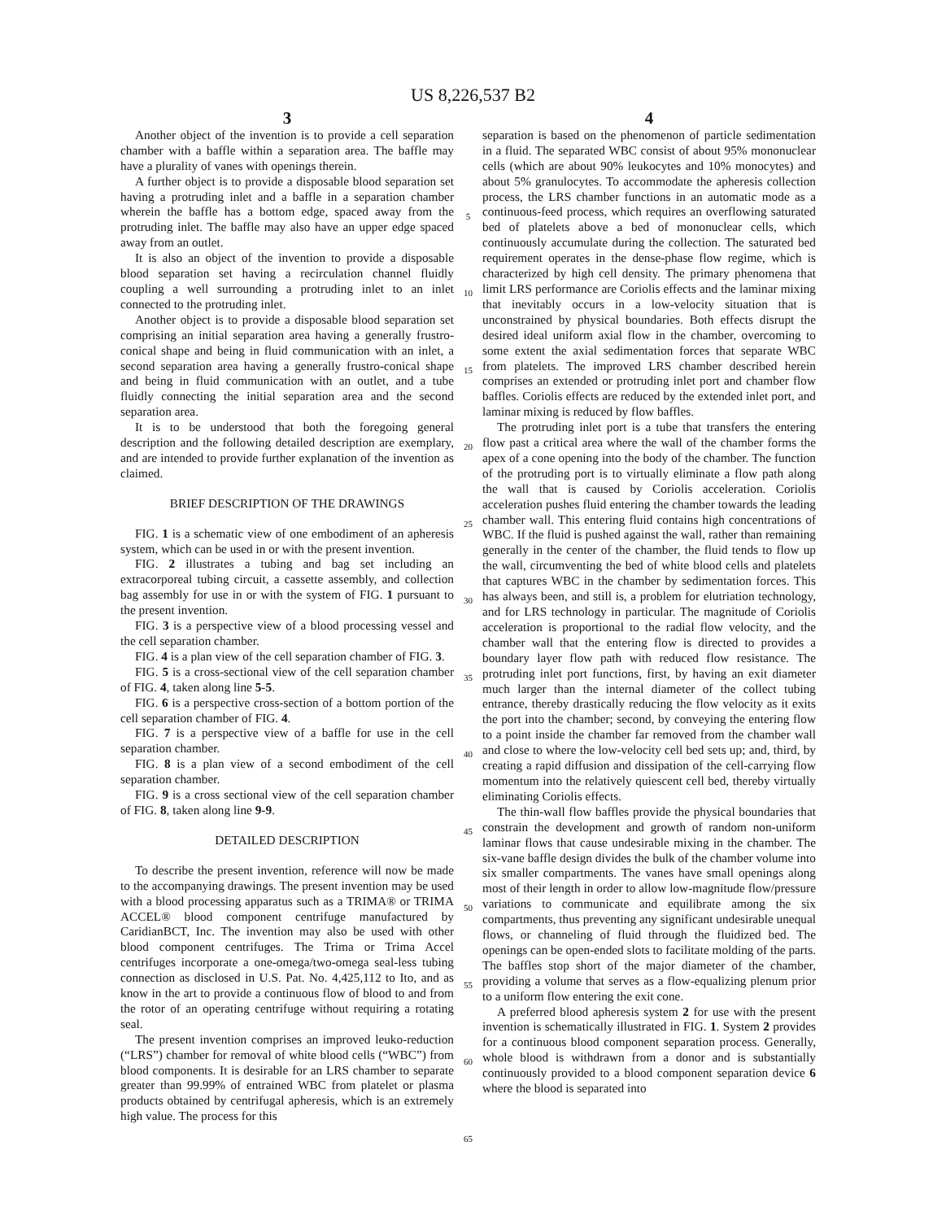US 8,226,537 B2
3
Another object of the invention is to provide a cell separation chamber with a baffle within a separation area. The baffle may have a plurality of vanes with openings therein.
A further object is to provide a disposable blood separation set having a protruding inlet and a baffle in a separation chamber wherein the baffle has a bottom edge, spaced away from the protruding inlet. The baffle may also have an upper edge spaced away from an outlet.
It is also an object of the invention to provide a disposable blood separation set having a recirculation channel fluidly coupling a well surrounding a protruding inlet to an inlet connected to the protruding inlet.
Another object is to provide a disposable blood separation set comprising an initial separation area having a generally frustro-conical shape and being in fluid communication with an inlet, a second separation area having a generally frustro-conical shape and being in fluid communication with an outlet, and a tube fluidly connecting the initial separation area and the second separation area.
It is to be understood that both the foregoing general description and the following detailed description are exemplary, and are intended to provide further explanation of the invention as claimed.
BRIEF DESCRIPTION OF THE DRAWINGS
FIG. 1 is a schematic view of one embodiment of an apheresis system, which can be used in or with the present invention.
FIG. 2 illustrates a tubing and bag set including an extracorporeal tubing circuit, a cassette assembly, and collection bag assembly for use in or with the system of FIG. 1 pursuant to the present invention.
FIG. 3 is a perspective view of a blood processing vessel and the cell separation chamber.
FIG. 4 is a plan view of the cell separation chamber of FIG. 3.
FIG. 5 is a cross-sectional view of the cell separation chamber of FIG. 4, taken along line 5-5.
FIG. 6 is a perspective cross-section of a bottom portion of the cell separation chamber of FIG. 4.
FIG. 7 is a perspective view of a baffle for use in the cell separation chamber.
FIG. 8 is a plan view of a second embodiment of the cell separation chamber.
FIG. 9 is a cross sectional view of the cell separation chamber of FIG. 8, taken along line 9-9.
DETAILED DESCRIPTION
To describe the present invention, reference will now be made to the accompanying drawings. The present invention may be used with a blood processing apparatus such as a TRIMA® or TRIMA ACCEL® blood component centrifuge manufactured by CaridianBCT, Inc. The invention may also be used with other blood component centrifuges. The Trima or Trima Accel centrifuges incorporate a one-omega/two-omega seal-less tubing connection as disclosed in U.S. Pat. No. 4,425,112 to Ito, and as know in the art to provide a continuous flow of blood to and from the rotor of an operating centrifuge without requiring a rotating seal.
The present invention comprises an improved leuko-reduction (“LRS”) chamber for removal of white blood cells (“WBC”) from blood components. It is desirable for an LRS chamber to separate greater than 99.99% of entrained WBC from platelet or plasma products obtained by centrifugal apheresis, which is an extremely high value. The process for this
5
10
15
20
25
30
35
40
45
50
55
60
65
4
separation is based on the phenomenon of particle sedimentation in a fluid. The separated WBC consist of about 95% mononuclear cells (which are about 90% leukocytes and 10% monocytes) and about 5% granulocytes. To accommodate the apheresis collection process, the LRS chamber functions in an automatic mode as a continuous-feed process, which requires an overflowing saturated bed of platelets above a bed of mononuclear cells, which continuously accumulate during the collection. The saturated bed requirement operates in the dense-phase flow regime, which is characterized by high cell density. The primary phenomena that limit LRS performance are Coriolis effects and the laminar mixing that inevitably occurs in a low-velocity situation that is unconstrained by physical boundaries. Both effects disrupt the desired ideal uniform axial flow in the chamber, overcoming to some extent the axial sedimentation forces that separate WBC from platelets. The improved LRS chamber described herein comprises an extended or protruding inlet port and chamber flow baffles. Coriolis effects are reduced by the extended inlet port, and laminar mixing is reduced by flow baffles.
The protruding inlet port is a tube that transfers the entering flow past a critical area where the wall of the chamber forms the apex of a cone opening into the body of the chamber. The function of the protruding port is to virtually eliminate a flow path along the wall that is caused by Coriolis acceleration. Coriolis acceleration pushes fluid entering the chamber towards the leading chamber wall. This entering fluid contains high concentrations of WBC. If the fluid is pushed against the wall, rather than remaining generally in the center of the chamber, the fluid tends to flow up the wall, circumventing the bed of white blood cells and platelets that captures WBC in the chamber by sedimentation forces. This has always been, and still is, a problem for elutriation technology, and for LRS technology in particular. The magnitude of Coriolis acceleration is proportional to the radial flow velocity, and the chamber wall that the entering flow is directed to provides a boundary layer flow path with reduced flow resistance. The protruding inlet port functions, first, by having an exit diameter much larger than the internal diameter of the collect tubing entrance, thereby drastically reducing the flow velocity as it exits the port into the chamber; second, by conveying the entering flow to a point inside the chamber far removed from the chamber wall and close to where the low-velocity cell bed sets up; and, third, by creating a rapid diffusion and dissipation of the cell-carrying flow momentum into the relatively quiescent cell bed, thereby virtually eliminating Coriolis effects.
The thin-wall flow baffles provide the physical boundaries that constrain the development and growth of random non-uniform laminar flows that cause undesirable mixing in the chamber. The six-vane baffle design divides the bulk of the chamber volume into six smaller compartments. The vanes have small openings along most of their length in order to allow low-magnitude flow/pressure variations to communicate and equilibrate among the six compartments, thus preventing any significant undesirable unequal flows, or channeling of fluid through the fluidized bed. The openings can be open-ended slots to facilitate molding of the parts. The baffles stop short of the major diameter of the chamber, providing a volume that serves as a flow-equalizing plenum prior to a uniform flow entering the exit cone.
A preferred blood apheresis system 2 for use with the present invention is schematically illustrated in FIG. 1. System 2 provides for a continuous blood component separation process. Generally, whole blood is withdrawn from a donor and is substantially continuously provided to a blood component separation device 6 where the blood is separated into